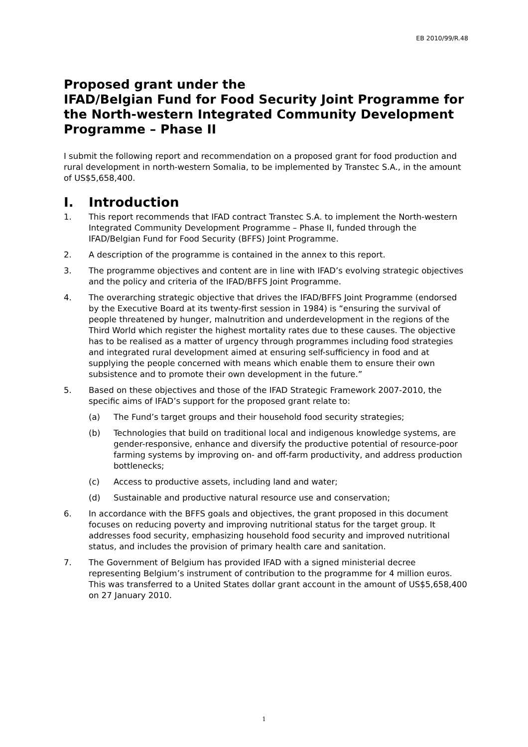EB 2010/99/R.48
Proposed grant under the
IFAD/Belgian Fund for Food Security Joint Programme for the North-western Integrated Community Development Programme – Phase II
I submit the following report and recommendation on a proposed grant for food production and rural development in north-western Somalia, to be implemented by Transtec S.A., in the amount of US$5,658,400.
I. Introduction
1. This report recommends that IFAD contract Transtec S.A. to implement the North-western Integrated Community Development Programme – Phase II, funded through the IFAD/Belgian Fund for Food Security (BFFS) Joint Programme.
2. A description of the programme is contained in the annex to this report.
3. The programme objectives and content are in line with IFAD’s evolving strategic objectives and the policy and criteria of the IFAD/BFFS Joint Programme.
4. The overarching strategic objective that drives the IFAD/BFFS Joint Programme (endorsed by the Executive Board at its twenty-first session in 1984) is “ensuring the survival of people threatened by hunger, malnutrition and underdevelopment in the regions of the Third World which register the highest mortality rates due to these causes. The objective has to be realised as a matter of urgency through programmes including food strategies and integrated rural development aimed at ensuring self-sufficiency in food and at supplying the people concerned with means which enable them to ensure their own subsistence and to promote their own development in the future.”
5. Based on these objectives and those of the IFAD Strategic Framework 2007-2010, the specific aims of IFAD’s support for the proposed grant relate to:
(a) The Fund’s target groups and their household food security strategies;
(b) Technologies that build on traditional local and indigenous knowledge systems, are gender-responsive, enhance and diversify the productive potential of resource-poor farming systems by improving on- and off-farm productivity, and address production bottlenecks;
(c) Access to productive assets, including land and water;
(d) Sustainable and productive natural resource use and conservation;
6. In accordance with the BFFS goals and objectives, the grant proposed in this document focuses on reducing poverty and improving nutritional status for the target group. It addresses food security, emphasizing household food security and improved nutritional status, and includes the provision of primary health care and sanitation.
7. The Government of Belgium has provided IFAD with a signed ministerial decree representing Belgium’s instrument of contribution to the programme for 4 million euros. This was transferred to a United States dollar grant account in the amount of US$5,658,400 on 27 January 2010.
1